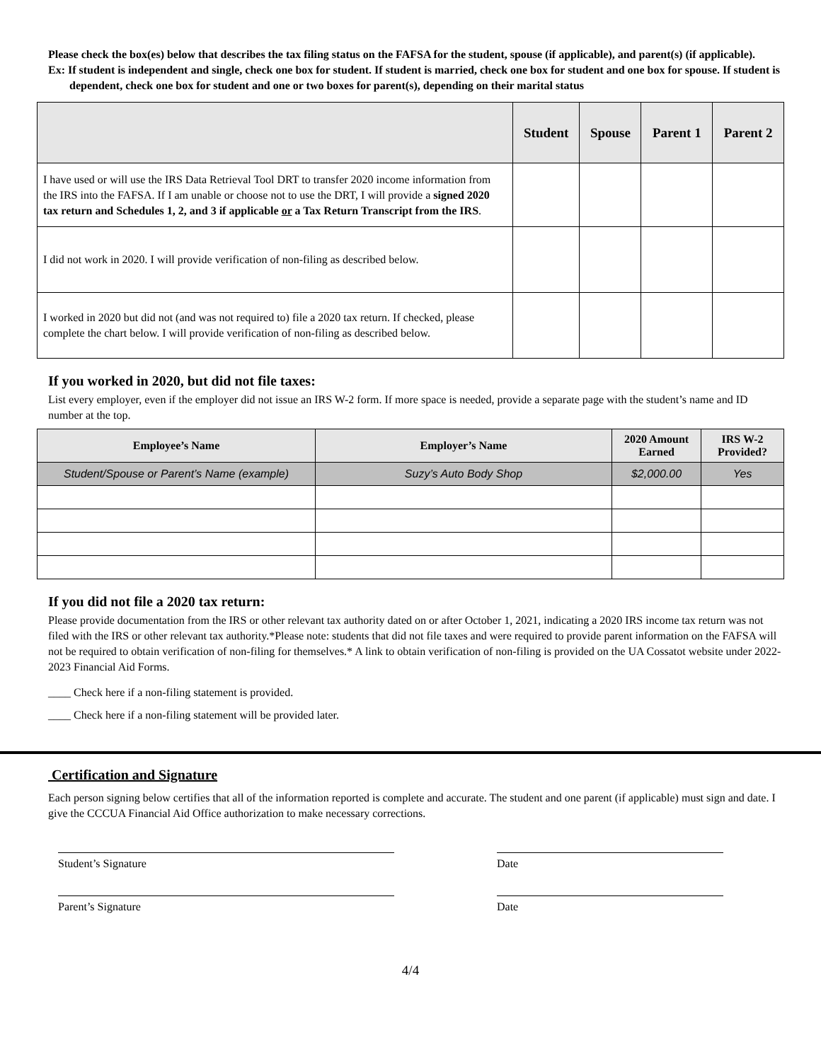Please check the box(es) below that describes the tax filing status on the FAFSA for the student, spouse (if applicable), and parent(s) (if applicable).
Ex: If student is independent and single, check one box for student. If student is married, check one box for student and one box for spouse. If student is dependent, check one box for student and one or two boxes for parent(s), depending on their marital status
| | Student | Spouse | Parent 1 | Parent 2 |
| --- | --- | --- | --- | --- |
| I have used or will use the IRS Data Retrieval Tool DRT to transfer 2020 income information from the IRS into the FAFSA. If I am unable or choose not to use the DRT, I will provide a signed 2020 tax return and Schedules 1, 2, and 3 if applicable or a Tax Return Transcript from the IRS . | | | | |
| I did not work in 2020. I will provide verification of non-filing as described below. | | | | |
| I worked in 2020 but did not (and was not required to) file a 2020 tax return. If checked, please complete the chart below. I will provide verification of non-filing as described below. | | | | |
If you worked in 2020, but did not file taxes:
List every employer, even if the employer did not issue an IRS W-2 form. If more space is needed, provide a separate page with the student’s name and ID number at the top.
| Employee’s Name | Employer’s Name | 2020 Amount Earned | IRS W-2 Provided? |
| --- | --- | --- | --- |
| Student/Spouse or Parent’s Name (example) | Suzy’s Auto Body Shop | $2,000.00 | Yes |
If you did not file a 2020 tax return:
Please provide documentation from the IRS or other relevant tax authority dated on or after October 1, 2021, indicating a 2020 IRS income tax return was not filed with the IRS or other relevant tax authority.*Please note: students that did not file taxes and were required to provide parent information on the FAFSA will not be required to obtain verification of non-filing for themselves.* A link to obtain verification of non-filing is provided on the UA Cossatot website under 2022-2023 Financial Aid Forms.
____ Check here if a non-filing statement is provided.
____ Check here if a non-filing statement will be provided later.
Certification and Signature
Each person signing below certifies that all of the information reported is complete and accurate. The student and one parent (if applicable) must sign and date. I give the CCCUA Financial Aid Office authorization to make necessary corrections.
Student’s Signature Date
Parent’s Signature Date
4/4